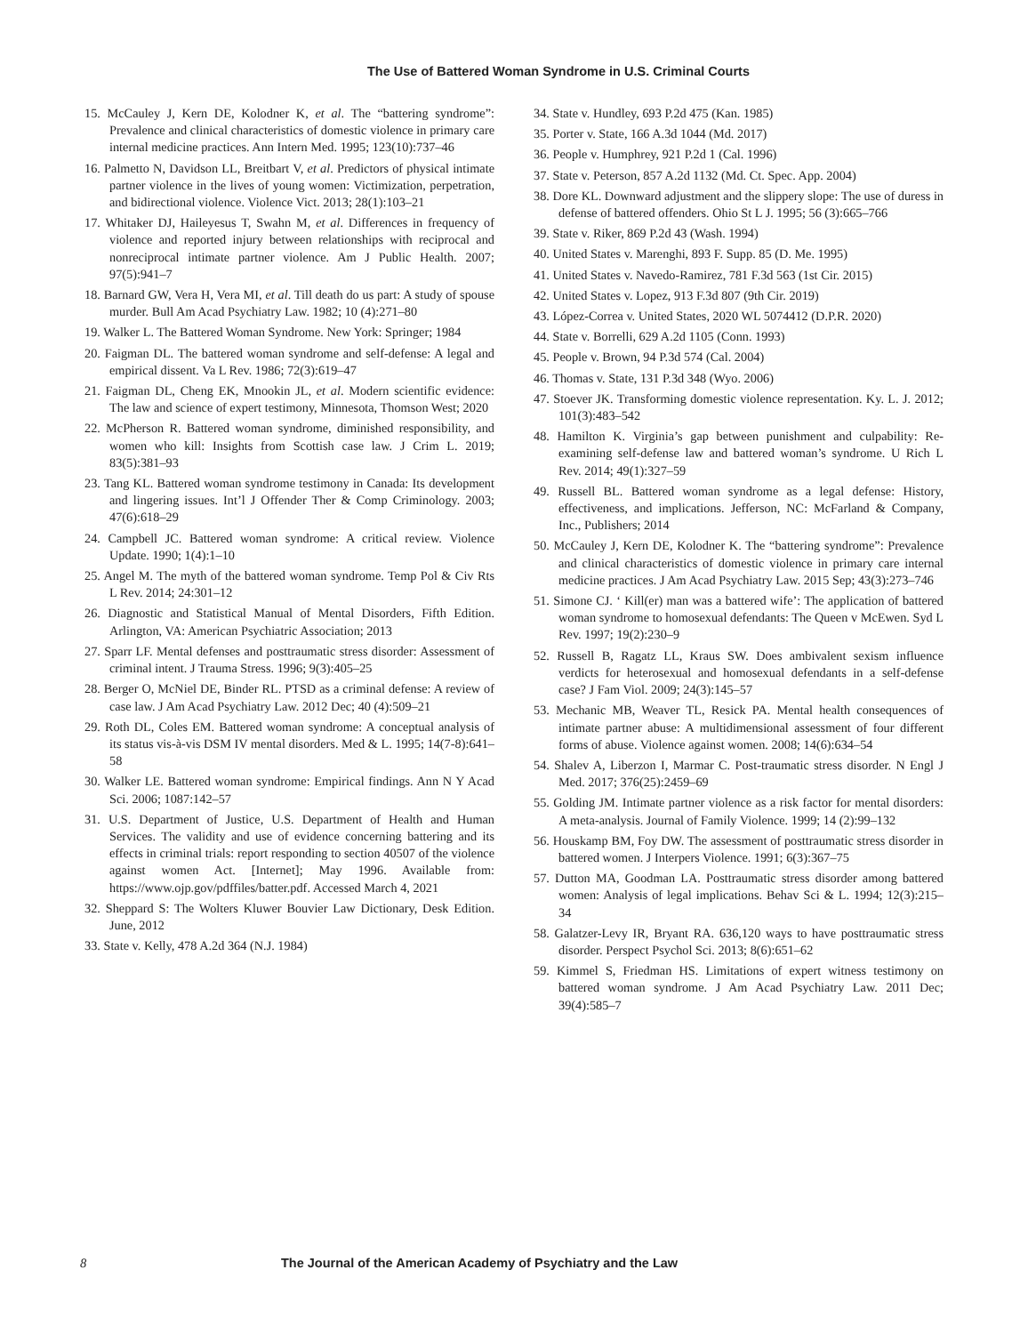The Use of Battered Woman Syndrome in U.S. Criminal Courts
15. McCauley J, Kern DE, Kolodner K, et al. The “battering syndrome”: Prevalence and clinical characteristics of domestic violence in primary care internal medicine practices. Ann Intern Med. 1995; 123(10):737–46
16. Palmetto N, Davidson LL, Breitbart V, et al. Predictors of physical intimate partner violence in the lives of young women: Victimization, perpetration, and bidirectional violence. Violence Vict. 2013; 28(1):103–21
17. Whitaker DJ, Haileyesus T, Swahn M, et al. Differences in frequency of violence and reported injury between relationships with reciprocal and nonreciprocal intimate partner violence. Am J Public Health. 2007; 97(5):941–7
18. Barnard GW, Vera H, Vera MI, et al. Till death do us part: A study of spouse murder. Bull Am Acad Psychiatry Law. 1982; 10 (4):271–80
19. Walker L. The Battered Woman Syndrome. New York: Springer; 1984
20. Faigman DL. The battered woman syndrome and self-defense: A legal and empirical dissent. Va L Rev. 1986; 72(3):619–47
21. Faigman DL, Cheng EK, Mnookin JL, et al. Modern scientific evidence: The law and science of expert testimony, Minnesota, Thomson West; 2020
22. McPherson R. Battered woman syndrome, diminished responsibility, and women who kill: Insights from Scottish case law. J Crim L. 2019; 83(5):381–93
23. Tang KL. Battered woman syndrome testimony in Canada: Its development and lingering issues. Int’l J Offender Ther & Comp Criminology. 2003; 47(6):618–29
24. Campbell JC. Battered woman syndrome: A critical review. Violence Update. 1990; 1(4):1–10
25. Angel M. The myth of the battered woman syndrome. Temp Pol & Civ Rts L Rev. 2014; 24:301–12
26. Diagnostic and Statistical Manual of Mental Disorders, Fifth Edition. Arlington, VA: American Psychiatric Association; 2013
27. Sparr LF. Mental defenses and posttraumatic stress disorder: Assessment of criminal intent. J Trauma Stress. 1996; 9(3):405–25
28. Berger O, McNiel DE, Binder RL. PTSD as a criminal defense: A review of case law. J Am Acad Psychiatry Law. 2012 Dec; 40 (4):509–21
29. Roth DL, Coles EM. Battered woman syndrome: A conceptual analysis of its status vis-à-vis DSM IV mental disorders. Med & L. 1995; 14(7-8):641–58
30. Walker LE. Battered woman syndrome: Empirical findings. Ann N Y Acad Sci. 2006; 1087:142–57
31. U.S. Department of Justice, U.S. Department of Health and Human Services. The validity and use of evidence concerning battering and its effects in criminal trials: report responding to section 40507 of the violence against women Act. [Internet]; May 1996. Available from: https://www.ojp.gov/pdffiles/batter.pdf. Accessed March 4, 2021
32. Sheppard S: The Wolters Kluwer Bouvier Law Dictionary, Desk Edition. June, 2012
33. State v. Kelly, 478 A.2d 364 (N.J. 1984)
34. State v. Hundley, 693 P.2d 475 (Kan. 1985)
35. Porter v. State, 166 A.3d 1044 (Md. 2017)
36. People v. Humphrey, 921 P.2d 1 (Cal. 1996)
37. State v. Peterson, 857 A.2d 1132 (Md. Ct. Spec. App. 2004)
38. Dore KL. Downward adjustment and the slippery slope: The use of duress in defense of battered offenders. Ohio St L J. 1995; 56 (3):665–766
39. State v. Riker, 869 P.2d 43 (Wash. 1994)
40. United States v. Marenghi, 893 F. Supp. 85 (D. Me. 1995)
41. United States v. Navedo-Ramirez, 781 F.3d 563 (1st Cir. 2015)
42. United States v. Lopez, 913 F.3d 807 (9th Cir. 2019)
43. López-Correa v. United States, 2020 WL 5074412 (D.P.R. 2020)
44. State v. Borrelli, 629 A.2d 1105 (Conn. 1993)
45. People v. Brown, 94 P.3d 574 (Cal. 2004)
46. Thomas v. State, 131 P.3d 348 (Wyo. 2006)
47. Stoever JK. Transforming domestic violence representation. Ky. L. J. 2012; 101(3):483–542
48. Hamilton K. Virginia’s gap between punishment and culpability: Re-examining self-defense law and battered woman’s syndrome. U Rich L Rev. 2014; 49(1):327–59
49. Russell BL. Battered woman syndrome as a legal defense: History, effectiveness, and implications. Jefferson, NC: McFarland & Company, Inc., Publishers; 2014
50. McCauley J, Kern DE, Kolodner K. The “battering syndrome”: Prevalence and clinical characteristics of domestic violence in primary care internal medicine practices. J Am Acad Psychiatry Law. 2015 Sep; 43(3):273–746
51. Simone CJ. ‘ Kill(er) man was a battered wife’: The application of battered woman syndrome to homosexual defendants: The Queen v McEwen. Syd L Rev. 1997; 19(2):230–9
52. Russell B, Ragatz LL, Kraus SW. Does ambivalent sexism influence verdicts for heterosexual and homosexual defendants in a self-defense case? J Fam Viol. 2009; 24(3):145–57
53. Mechanic MB, Weaver TL, Resick PA. Mental health consequences of intimate partner abuse: A multidimensional assessment of four different forms of abuse. Violence against women. 2008; 14(6):634–54
54. Shalev A, Liberzon I, Marmar C. Post-traumatic stress disorder. N Engl J Med. 2017; 376(25):2459–69
55. Golding JM. Intimate partner violence as a risk factor for mental disorders: A meta-analysis. Journal of Family Violence. 1999; 14 (2):99–132
56. Houskamp BM, Foy DW. The assessment of posttraumatic stress disorder in battered women. J Interpers Violence. 1991; 6(3):367–75
57. Dutton MA, Goodman LA. Posttraumatic stress disorder among battered women: Analysis of legal implications. Behav Sci & L. 1994; 12(3):215–34
58. Galatzer-Levy IR, Bryant RA. 636,120 ways to have posttraumatic stress disorder. Perspect Psychol Sci. 2013; 8(6):651–62
59. Kimmel S, Friedman HS. Limitations of expert witness testimony on battered woman syndrome. J Am Acad Psychiatry Law. 2011 Dec; 39(4):585–7
8 The Journal of the American Academy of Psychiatry and the Law